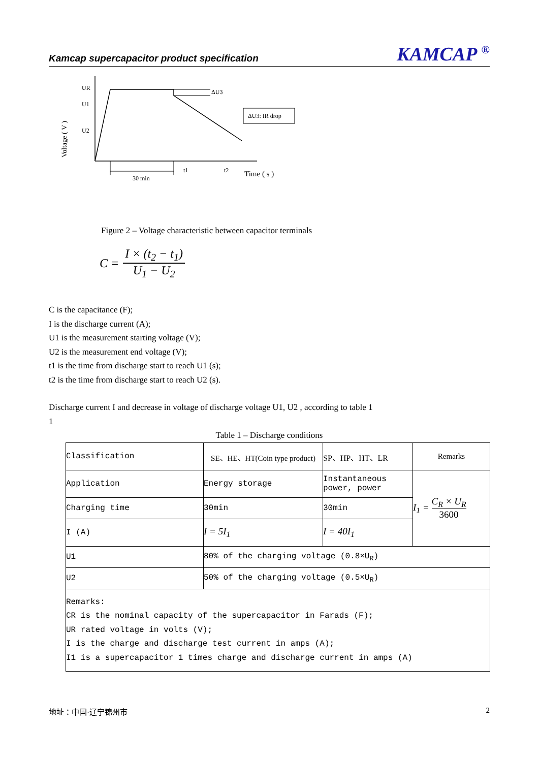Kamcap supercapacitor product specification KAMCAP <sup>®</sup>
UR
U1
U2
ΔU3
ΔU3: IR drop
30 min
t1
t2
Time ( s )
Voltage ( V )
Figure 2 – Voltage characteristic between capacitor terminals
C = I × (t<sub>2</sub> − t<sub>1</sub>) U<sub>1</sub> − U<sub>2</sub>
C is the capacitance (F);
I is the discharge current (A);
U1 is the measurement starting voltage (V);
U2 is the measurement end voltage (V);
t1 is the time from discharge start to reach U1 (s);
t2 is the time from discharge start to reach U2 (s).
Discharge current I and decrease in voltage of discharge voltage U1, U2 , according to table 1
1
Table 1 – Discharge conditions
| Classification | SE、HE、HT(Coin type product) | SP、HP、HT、LR | Remarks |
| Application | Energy storage | Instantaneous power, power | I<sub>1</sub> = C<sub>R</sub> × U<sub>R</sub> 3600 |
| Charging time | 30min | 30min | |
| I (A) | I = 5I<sub>1</sub> | I = 40I<sub>1</sub> | |
| U1 | 80% of the charging voltage (0.8×U<sub>R</sub>) | | |
| U2 | 50% of the charging voltage (0.5×U<sub>R</sub>) | | |
| Remarks: CR is the nominal capacity of the supercapacitor in Farads (F); UR rated voltage in volts (V); I is the charge and discharge test current in amps (A); I1 is a supercapacitor 1 times charge and discharge current in amps (A) | | | |
地址：中国·辽宁锦州市 2